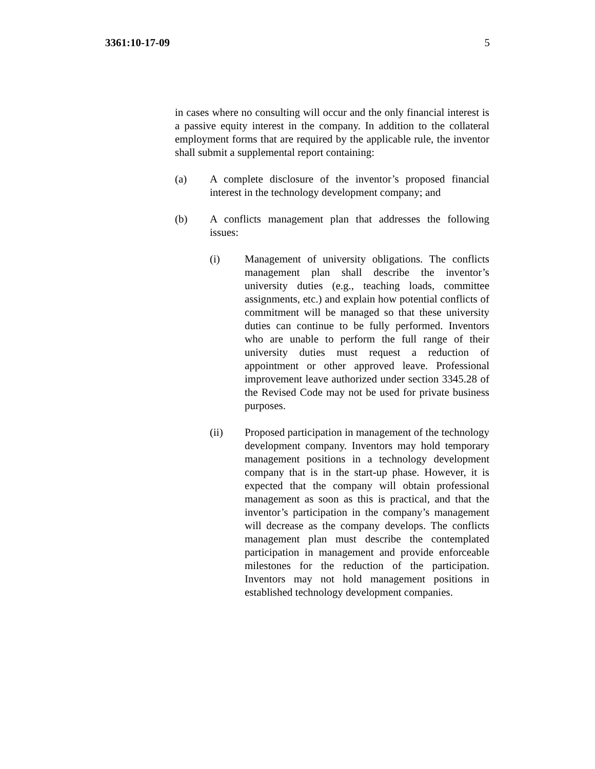3361:10-17-09 5
in cases where no consulting will occur and the only financial interest is a passive equity interest in the company. In addition to the collateral employment forms that are required by the applicable rule, the inventor shall submit a supplemental report containing:
(a) A complete disclosure of the inventor’s proposed financial interest in the technology development company; and
(b) A conflicts management plan that addresses the following issues:
(i) Management of university obligations. The conflicts management plan shall describe the inventor’s university duties (e.g., teaching loads, committee assignments, etc.) and explain how potential conflicts of commitment will be managed so that these university duties can continue to be fully performed. Inventors who are unable to perform the full range of their university duties must request a reduction of appointment or other approved leave. Professional improvement leave authorized under section 3345.28 of the Revised Code may not be used for private business purposes.
(ii) Proposed participation in management of the technology development company. Inventors may hold temporary management positions in a technology development company that is in the start-up phase. However, it is expected that the company will obtain professional management as soon as this is practical, and that the inventor’s participation in the company’s management will decrease as the company develops. The conflicts management plan must describe the contemplated participation in management and provide enforceable milestones for the reduction of the participation. Inventors may not hold management positions in established technology development companies.